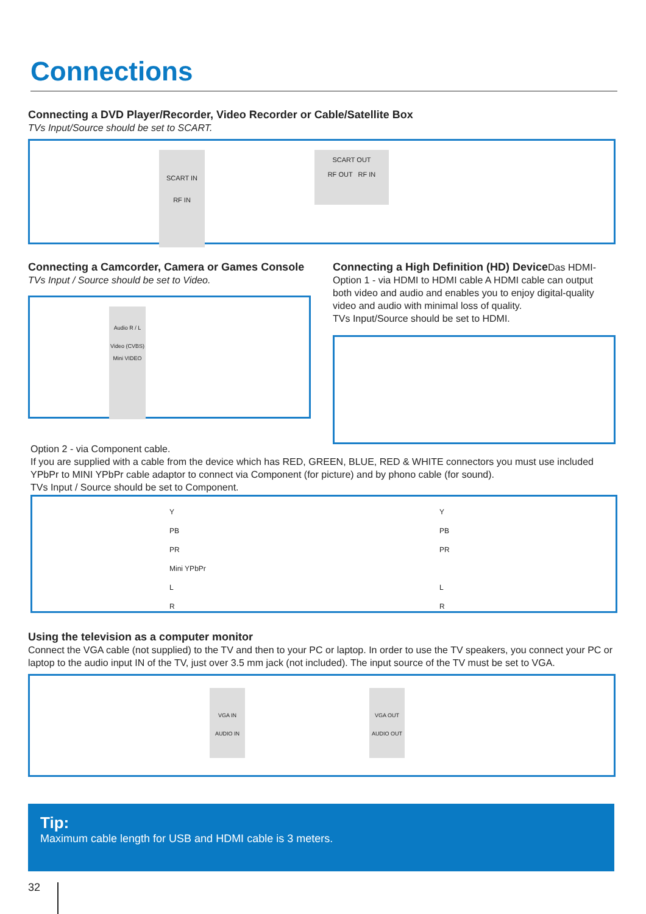Connections
Connecting a DVD Player/Recorder, Video Recorder or Cable/Satellite Box
TVs Input/Source should be set to SCART.
SCART IN
RF IN
SCART OUT
RF OUT RF IN
Connecting a Camcorder, Camera or Games Console
TVs Input / Source should be set to Video.
Audio R / L
Video (CVBS)
Mini VIDEO
Connecting a High Definition (HD) Device Das HDMI-Option 1 - via HDMI to HDMI cable A HDMI cable can output both video and audio and enables you to enjoy digital-quality video and audio with minimal loss of quality.
TVs Input/Source should be set to HDMI.
Option 2 - via Component cable.
If you are supplied with a cable from the device which has RED, GREEN, BLUE, RED & WHITE connectors you must use included YPbPr to MINI YPbPr cable adaptor to connect via Component (for picture) and by phono cable (for sound).
TVs Input / Source should be set to Component.
Y
PB
PR
Mini YPbPr
L
R
Y
PB
PR
L
R
Using the television as a computer monitor
Connect the VGA cable (not supplied) to the TV and then to your PC or laptop. In order to use the TV speakers, you connect your PC or laptop to the audio input IN of the TV, just over 3.5 mm jack (not included). The input source of the TV must be set to VGA.
VGA IN
AUDIO IN
VGA OUT
AUDIO OUT
Tip:
Maximum cable length for USB and HDMI cable is 3 meters.
32